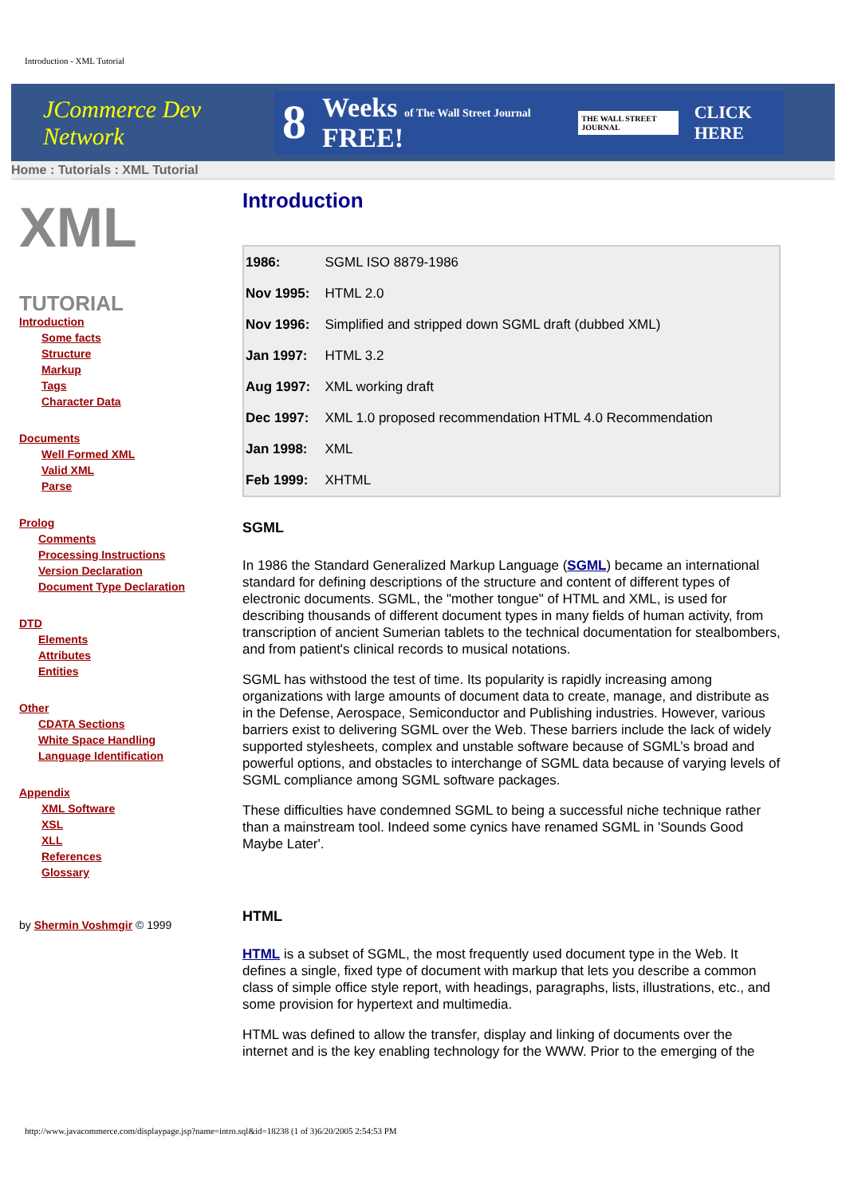Introduction - XML Tutorial
JCommerce Dev Network
8 Weeks of The Wall Street Journal FREE! THE WALL STREET JOURNAL CLICK HERE
Home : Tutorials : XML Tutorial
XML
TUTORIAL
Introduction
Some facts
Structure
Markup
Tags
Character Data
Documents
Well Formed XML
Valid XML
Parse
Prolog
Comments
Processing Instructions
Version Declaration
Document Type Declaration
DTD
Elements
Attributes
Entities
Other
CDATA Sections
White Space Handling
Language Identification
Appendix
XML Software
XSL
XLL
References
Glossary
by Shermin Voshmgir © 1999
Introduction
| 1986: | SGML ISO 8879-1986 |
| Nov 1995: | HTML 2.0 |
| Nov 1996: | Simplified and stripped down SGML draft (dubbed XML) |
| Jan 1997: | HTML 3.2 |
| Aug 1997: | XML working draft |
| Dec 1997: | XML 1.0 proposed recommendation HTML 4.0 Recommendation |
| Jan 1998: | XML |
| Feb 1999: | XHTML |
SGML
In 1986 the Standard Generalized Markup Language (SGML) became an international standard for defining descriptions of the structure and content of different types of electronic documents. SGML, the "mother tongue" of HTML and XML, is used for describing thousands of different document types in many fields of human activity, from transcription of ancient Sumerian tablets to the technical documentation for stealbombers, and from patient's clinical records to musical notations.
SGML has withstood the test of time. Its popularity is rapidly increasing among organizations with large amounts of document data to create, manage, and distribute as in the Defense, Aerospace, Semiconductor and Publishing industries. However, various barriers exist to delivering SGML over the Web. These barriers include the lack of widely supported stylesheets, complex and unstable software because of SGML’s broad and powerful options, and obstacles to interchange of SGML data because of varying levels of SGML compliance among SGML software packages.
These difficulties have condemned SGML to being a successful niche technique rather than a mainstream tool. Indeed some cynics have renamed SGML in 'Sounds Good Maybe Later'.
HTML
HTML is a subset of SGML, the most frequently used document type in the Web. It defines a single, fixed type of document with markup that lets you describe a common class of simple office style report, with headings, paragraphs, lists, illustrations, etc., and some provision for hypertext and multimedia.
HTML was defined to allow the transfer, display and linking of documents over the internet and is the key enabling technology for the WWW. Prior to the emerging of the
http://www.javacommerce.com/displaypage.jsp?name=intro.sql&id=18238 (1 of 3)6/20/2005 2:54:53 PM